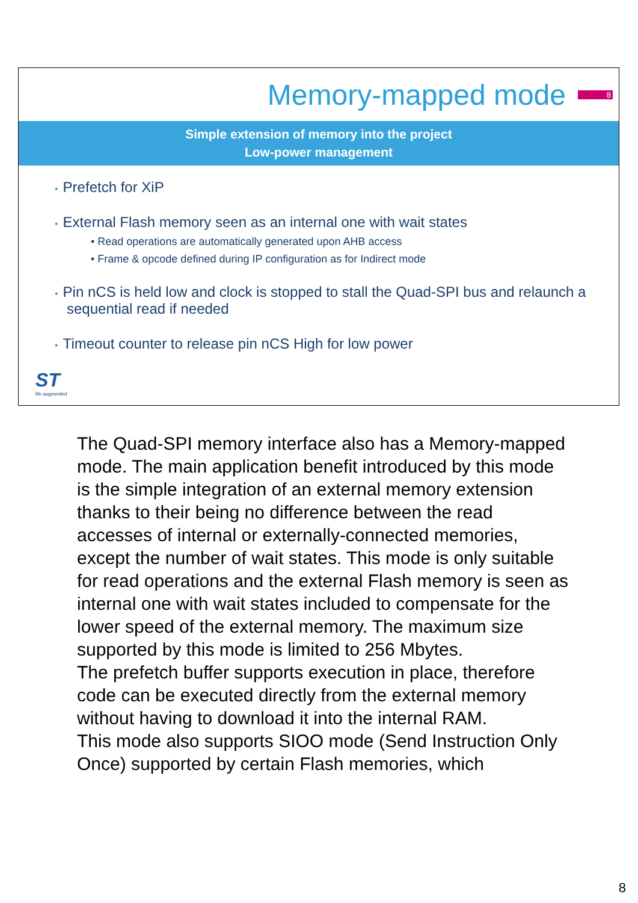Memory-mapped mode
8
Simple extension of memory into the project
Low-power management
• Prefetch for XiP
• External Flash memory seen as an internal one with wait states
• Read operations are automatically generated upon AHB access
• Frame & opcode defined during IP configuration as for Indirect mode
• Pin nCS is held low and clock is stopped to stall the Quad-SPI bus and relaunch a sequential read if needed
• Timeout counter to release pin nCS High for low power
ST
life.augmented
The Quad-SPI memory interface also has a Memory-mapped mode. The main application benefit introduced by this mode is the simple integration of an external memory extension thanks to their being no difference between the read accesses of internal or externally-connected memories, except the number of wait states. This mode is only suitable for read operations and the external Flash memory is seen as internal one with wait states included to compensate for the lower speed of the external memory. The maximum size supported by this mode is limited to 256 Mbytes.
The prefetch buffer supports execution in place, therefore code can be executed directly from the external memory without having to download it into the internal RAM.
This mode also supports SIOO mode (Send Instruction Only Once) supported by certain Flash memories, which
8